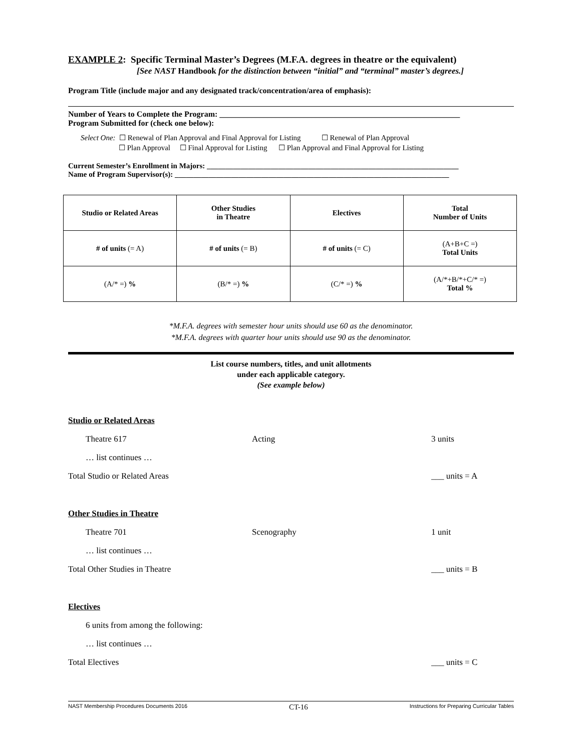EXAMPLE 2: Specific Terminal Master’s Degrees (M.F.A. degrees in theatre or the equivalent)
[See NAST Handbook for the distinction between “initial” and “terminal” master’s degrees.]
Program Title (include major and any designated track/concentration/area of emphasis):
Number of Years to Complete the Program: ____________________________________________________________
Program Submitted for (check one below):
Select One: ☐ Renewal of Plan Approval and Final Approval for Listing ☐ Renewal of Plan Approval
☐ Plan Approval ☐ Final Approval for Listing ☐ Plan Approval and Final Approval for Listing
Current Semester’s Enrollment in Majors: ___________________________________________________________________
Name of Program Supervisor(s): _________________________________________________________________________
| Studio or Related Areas | Other Studies in Theatre | Electives | Total Number of Units |
| # of units (= A) | # of units (= B) | # of units (= C) | (A+B+C =) Total Units |
| (A/* =) % | (B/* =) % | (C/* =) % | (A/*+B/*+C/* =) Total % |
*M.F.A. degrees with semester hour units should use 60 as the denominator.
*M.F.A. degrees with quarter hour units should use 90 as the denominator.
List course numbers, titles, and unit allotments
under each applicable category.
(See example below)
Studio or Related Areas
Theatre 617 Acting 3 units
… list continues …
Total Studio or Related Areas ___ units = A
Other Studies in Theatre
Theatre 701 Scenography 1 unit
… list continues …
Total Other Studies in Theatre ___ units = B
Electives
6 units from among the following:
… list continues …
Total Electives ___ units = C
NAST Membership Procedures Documents 2016 CT-16 Instructions for Preparing Curricular Tables